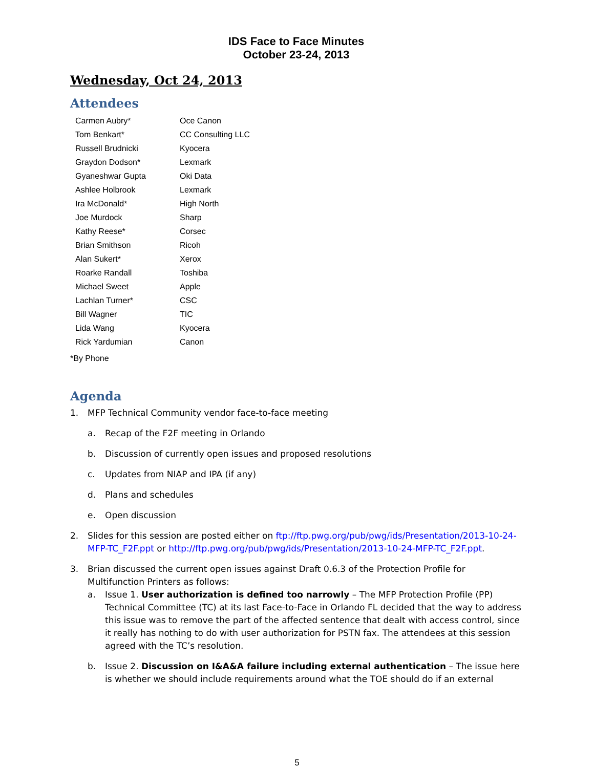IDS Face to Face Minutes
October 23-24, 2013
Wednesday, Oct 24, 2013
Attendees
| Carmen Aubry* | Oce Canon |
| Tom Benkart* | CC Consulting LLC |
| Russell Brudnicki | Kyocera |
| Graydon Dodson* | Lexmark |
| Gyaneshwar Gupta | Oki Data |
| Ashlee Holbrook | Lexmark |
| Ira McDonald* | High North |
| Joe Murdock | Sharp |
| Kathy Reese* | Corsec |
| Brian Smithson | Ricoh |
| Alan Sukert* | Xerox |
| Roarke Randall | Toshiba |
| Michael Sweet | Apple |
| Lachlan Turner* | CSC |
| Bill Wagner | TIC |
| Lida Wang | Kyocera |
| Rick Yardumian | Canon |
*By Phone
Agenda
1. MFP Technical Community vendor face-to-face meeting
a. Recap of the F2F meeting in Orlando
b. Discussion of currently open issues and proposed resolutions
c. Updates from NIAP and IPA (if any)
d. Plans and schedules
e. Open discussion
2. Slides for this session are posted either on ftp://ftp.pwg.org/pub/pwg/ids/Presentation/2013-10-24-MFP-TC_F2F.ppt or http://ftp.pwg.org/pub/pwg/ids/Presentation/2013-10-24-MFP-TC_F2F.ppt.
3. Brian discussed the current open issues against Draft 0.6.3 of the Protection Profile for Multifunction Printers as follows:
a. Issue 1. User authorization is defined too narrowly – The MFP Protection Profile (PP) Technical Committee (TC) at its last Face-to-Face in Orlando FL decided that the way to address this issue was to remove the part of the affected sentence that dealt with access control, since it really has nothing to do with user authorization for PSTN fax. The attendees at this session agreed with the TC’s resolution.
b. Issue 2. Discussion on I&A&A failure including external authentication – The issue here is whether we should include requirements around what the TOE should do if an external
5